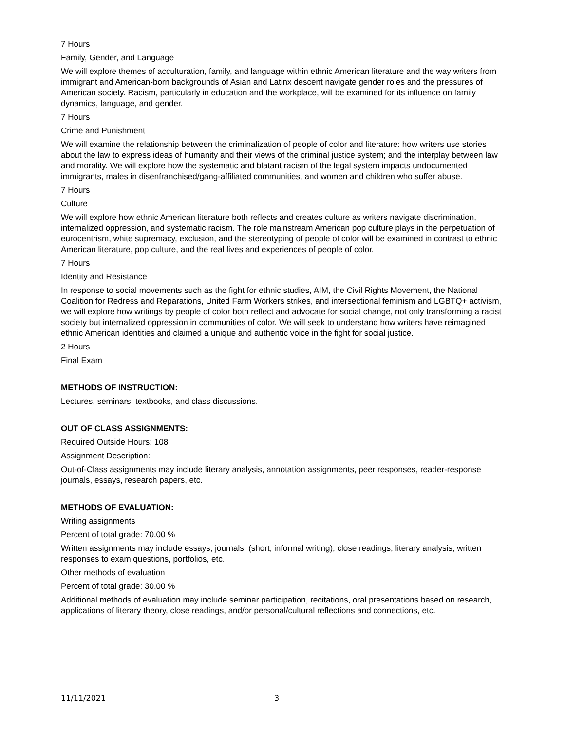7 Hours
Family, Gender, and Language
We will explore themes of acculturation, family, and language within ethnic American literature and the way writers from immigrant and American-born backgrounds of Asian and Latinx descent navigate gender roles and the pressures of American society. Racism, particularly in education and the workplace, will be examined for its influence on family dynamics, language, and gender.
7 Hours
Crime and Punishment
We will examine the relationship between the criminalization of people of color and literature: how writers use stories about the law to express ideas of humanity and their views of the criminal justice system; and the interplay between law and morality. We will explore how the systematic and blatant racism of the legal system impacts undocumented immigrants, males in disenfranchised/gang-affiliated communities, and women and children who suffer abuse.
7 Hours
Culture
We will explore how ethnic American literature both reflects and creates culture as writers navigate discrimination, internalized oppression, and systematic racism. The role mainstream American pop culture plays in the perpetuation of eurocentrism, white supremacy, exclusion, and the stereotyping of people of color will be examined in contrast to ethnic American literature, pop culture, and the real lives and experiences of people of color.
7 Hours
Identity and Resistance
In response to social movements such as the fight for ethnic studies, AIM, the Civil Rights Movement, the National Coalition for Redress and Reparations, United Farm Workers strikes, and intersectional feminism and LGBTQ+ activism, we will explore how writings by people of color both reflect and advocate for social change, not only transforming a racist society but internalized oppression in communities of color. We will seek to understand how writers have reimagined ethnic American identities and claimed a unique and authentic voice in the fight for social justice.
2 Hours
Final Exam
METHODS OF INSTRUCTION:
Lectures, seminars, textbooks, and class discussions.
OUT OF CLASS ASSIGNMENTS:
Required Outside Hours: 108
Assignment Description:
Out-of-Class assignments may include literary analysis, annotation assignments, peer responses, reader-response journals, essays, research papers, etc.
METHODS OF EVALUATION:
Writing assignments
Percent of total grade: 70.00 %
Written assignments may include essays, journals, (short, informal writing), close readings, literary analysis, written responses to exam questions, portfolios, etc.
Other methods of evaluation
Percent of total grade: 30.00 %
Additional methods of evaluation may include seminar participation, recitations, oral presentations based on research, applications of literary theory, close readings, and/or personal/cultural reflections and connections, etc.
11/11/2021 3